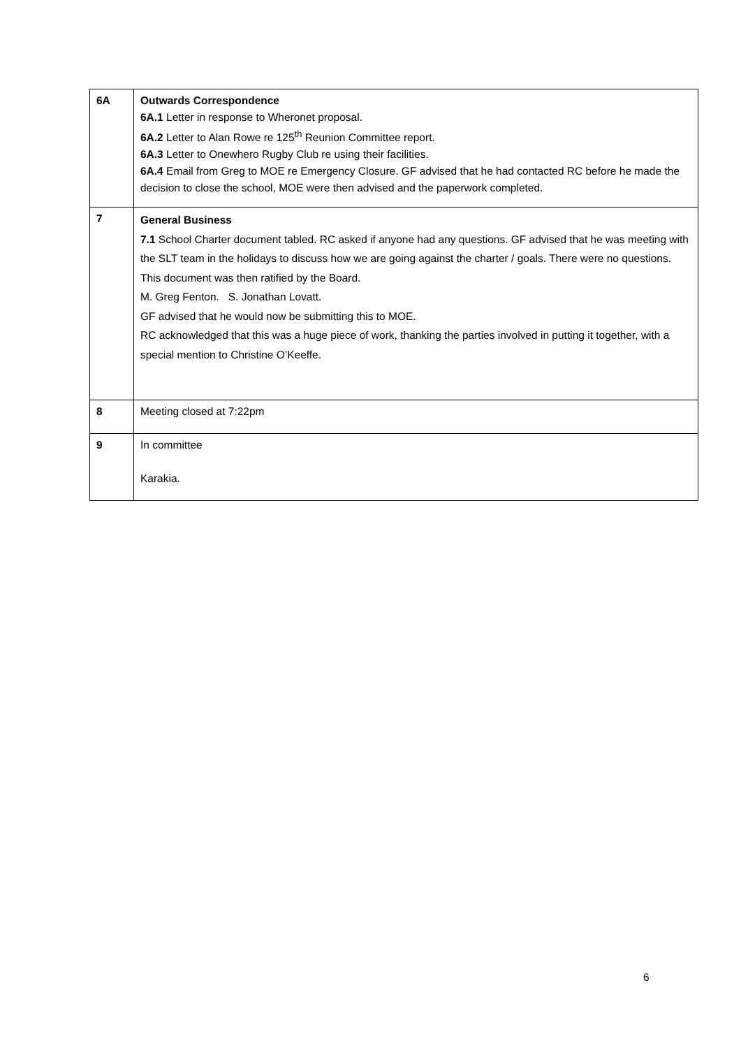| 6A | Outwards Correspondence 6A.1 Letter in response to Wheronet proposal. 6A.2 Letter to Alan Rowe re 125<sup>th</sup> Reunion Committee report. 6A.3 Letter to Onewhero Rugby Club re using their facilities. 6A.4 Email from Greg to MOE re Emergency Closure. GF advised that he had contacted RC before he made the decision to close the school, MOE were then advised and the paperwork completed. |
| 7 | General Business 7.1 School Charter document tabled. RC asked if anyone had any questions. GF advised that he was meeting with the SLT team in the holidays to discuss how we are going against the charter / goals. There were no questions. This document was then ratified by the Board. M. Greg Fenton. S. Jonathan Lovatt. GF advised that he would now be submitting this to MOE. RC acknowledged that this was a huge piece of work, thanking the parties involved in putting it together, with a special mention to Christine O’Keeffe. |
| 8 | Meeting closed at 7:22pm |
| 9 | In committee Karakia. |
6